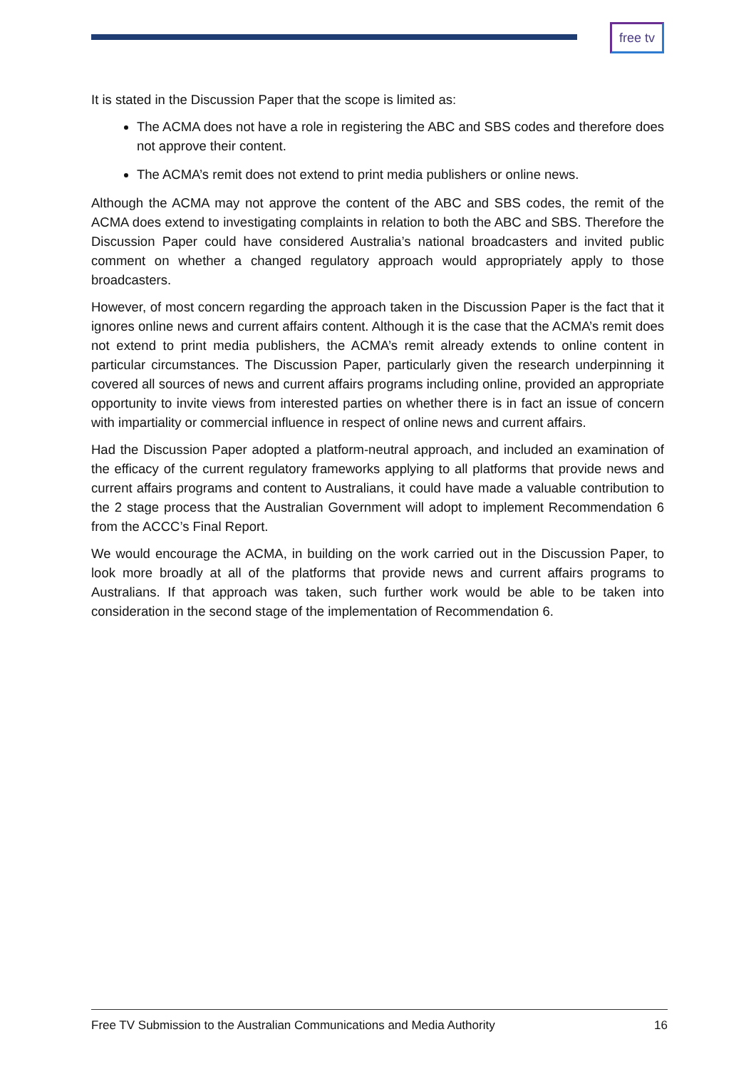free tv
It is stated in the Discussion Paper that the scope is limited as:
The ACMA does not have a role in registering the ABC and SBS codes and therefore does not approve their content.
The ACMA’s remit does not extend to print media publishers or online news.
Although the ACMA may not approve the content of the ABC and SBS codes, the remit of the ACMA does extend to investigating complaints in relation to both the ABC and SBS. Therefore the Discussion Paper could have considered Australia’s national broadcasters and invited public comment on whether a changed regulatory approach would appropriately apply to those broadcasters.
However, of most concern regarding the approach taken in the Discussion Paper is the fact that it ignores online news and current affairs content. Although it is the case that the ACMA’s remit does not extend to print media publishers, the ACMA’s remit already extends to online content in particular circumstances. The Discussion Paper, particularly given the research underpinning it covered all sources of news and current affairs programs including online, provided an appropriate opportunity to invite views from interested parties on whether there is in fact an issue of concern with impartiality or commercial influence in respect of online news and current affairs.
Had the Discussion Paper adopted a platform-neutral approach, and included an examination of the efficacy of the current regulatory frameworks applying to all platforms that provide news and current affairs programs and content to Australians, it could have made a valuable contribution to the 2 stage process that the Australian Government will adopt to implement Recommendation 6 from the ACCC’s Final Report.
We would encourage the ACMA, in building on the work carried out in the Discussion Paper, to look more broadly at all of the platforms that provide news and current affairs programs to Australians. If that approach was taken, such further work would be able to be taken into consideration in the second stage of the implementation of Recommendation 6.
Free TV Submission to the Australian Communications and Media Authority 16